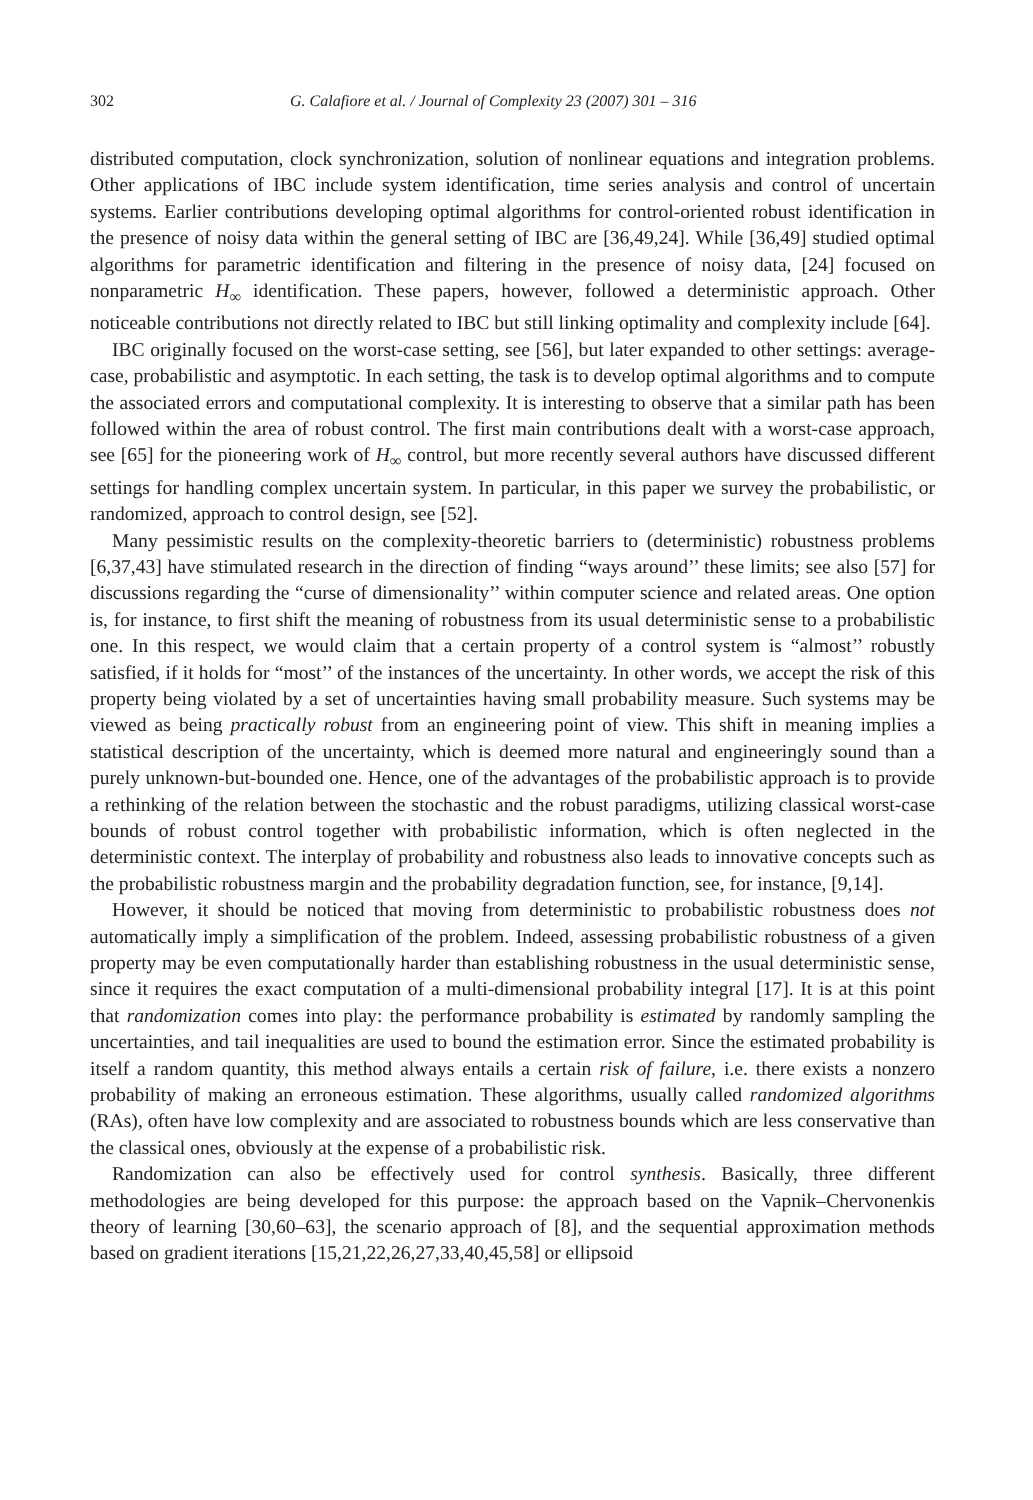302 G. Calafiore et al. / Journal of Complexity 23 (2007) 301 – 316
distributed computation, clock synchronization, solution of nonlinear equations and integration problems. Other applications of IBC include system identification, time series analysis and control of uncertain systems. Earlier contributions developing optimal algorithms for control-oriented robust identification in the presence of noisy data within the general setting of IBC are [36,49,24]. While [36,49] studied optimal algorithms for parametric identification and filtering in the presence of noisy data, [24] focused on nonparametric H<sub>∞</sub> identification. These papers, however, followed a deterministic approach. Other noticeable contributions not directly related to IBC but still linking optimality and complexity include [64].
IBC originally focused on the worst-case setting, see [56], but later expanded to other settings: average-case, probabilistic and asymptotic. In each setting, the task is to develop optimal algorithms and to compute the associated errors and computational complexity. It is interesting to observe that a similar path has been followed within the area of robust control. The first main contributions dealt with a worst-case approach, see [65] for the pioneering work of H<sub>∞</sub> control, but more recently several authors have discussed different settings for handling complex uncertain system. In particular, in this paper we survey the probabilistic, or randomized, approach to control design, see [52].
Many pessimistic results on the complexity-theoretic barriers to (deterministic) robustness problems [6,37,43] have stimulated research in the direction of finding “ways around’’ these limits; see also [57] for discussions regarding the “curse of dimensionality’’ within computer science and related areas. One option is, for instance, to first shift the meaning of robustness from its usual deterministic sense to a probabilistic one. In this respect, we would claim that a certain property of a control system is “almost’’ robustly satisfied, if it holds for “most’’ of the instances of the uncertainty. In other words, we accept the risk of this property being violated by a set of uncertainties having small probability measure. Such systems may be viewed as being practically robust from an engineering point of view. This shift in meaning implies a statistical description of the uncertainty, which is deemed more natural and engineeringly sound than a purely unknown-but-bounded one. Hence, one of the advantages of the probabilistic approach is to provide a rethinking of the relation between the stochastic and the robust paradigms, utilizing classical worst-case bounds of robust control together with probabilistic information, which is often neglected in the deterministic context. The interplay of probability and robustness also leads to innovative concepts such as the probabilistic robustness margin and the probability degradation function, see, for instance, [9,14].
However, it should be noticed that moving from deterministic to probabilistic robustness does not automatically imply a simplification of the problem. Indeed, assessing probabilistic robustness of a given property may be even computationally harder than establishing robustness in the usual deterministic sense, since it requires the exact computation of a multi-dimensional probability integral [17]. It is at this point that randomization comes into play: the performance probability is estimated by randomly sampling the uncertainties, and tail inequalities are used to bound the estimation error. Since the estimated probability is itself a random quantity, this method always entails a certain risk of failure, i.e. there exists a nonzero probability of making an erroneous estimation. These algorithms, usually called randomized algorithms (RAs), often have low complexity and are associated to robustness bounds which are less conservative than the classical ones, obviously at the expense of a probabilistic risk.
Randomization can also be effectively used for control synthesis. Basically, three different methodologies are being developed for this purpose: the approach based on the Vapnik–Chervonenkis theory of learning [30,60–63], the scenario approach of [8], and the sequential approximation methods based on gradient iterations [15,21,22,26,27,33,40,45,58] or ellipsoid